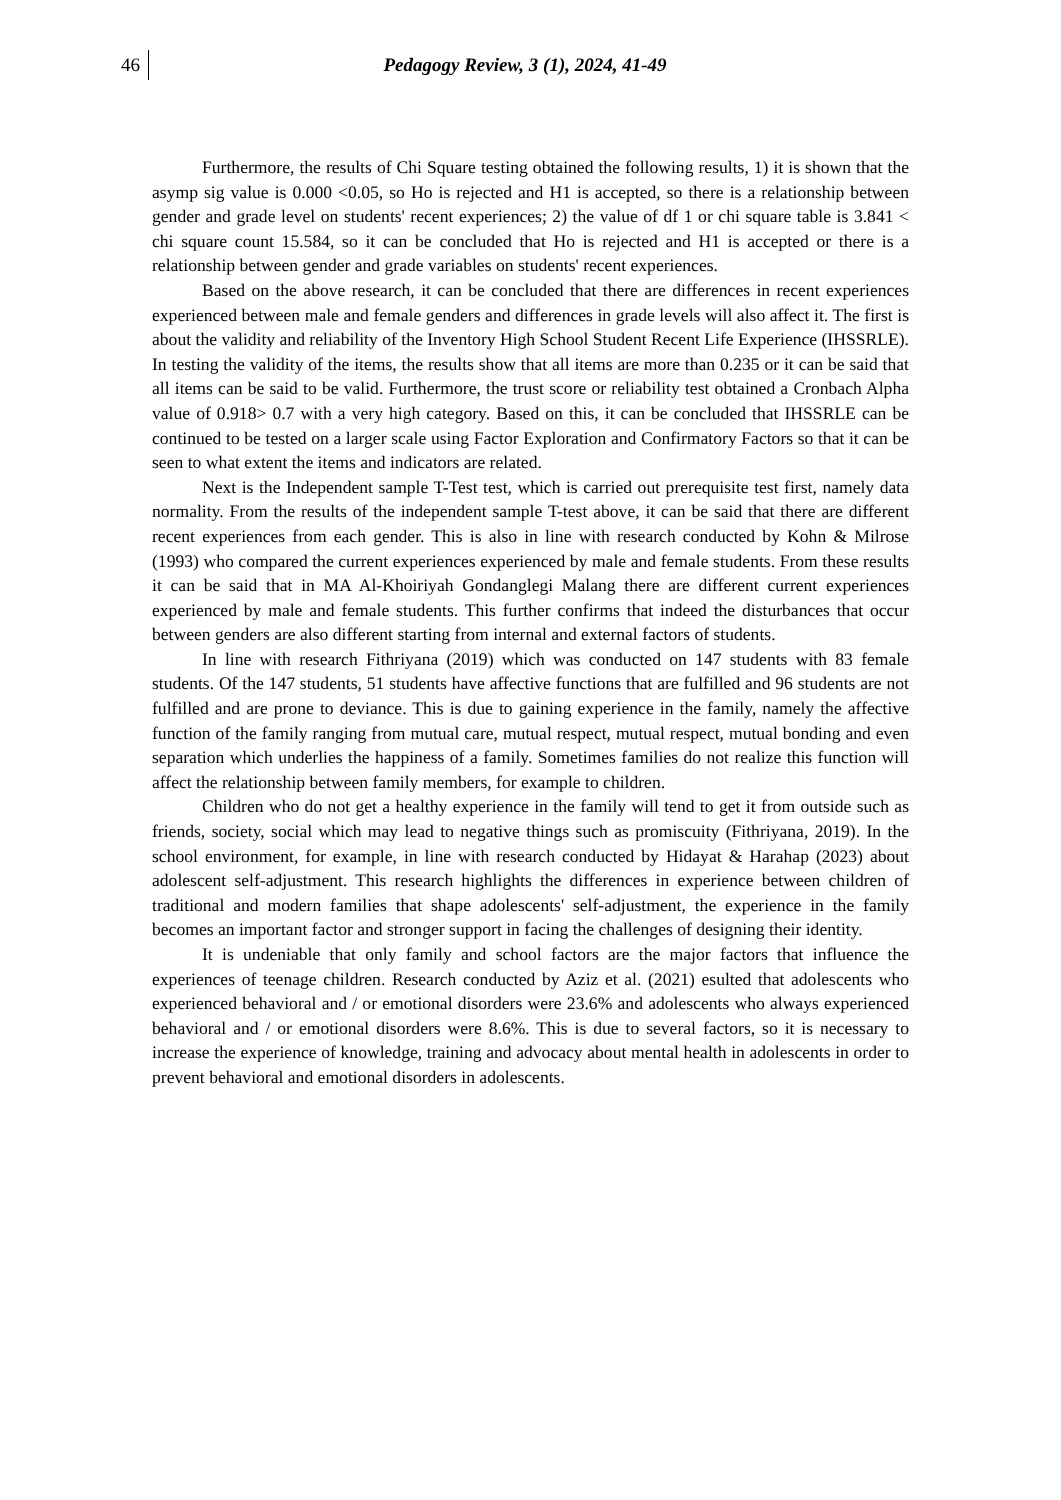46 Pedagogy Review, 3 (1), 2024, 41-49
Furthermore, the results of Chi Square testing obtained the following results, 1) it is shown that the asymp sig value is 0.000 <0.05, so Ho is rejected and H1 is accepted, so there is a relationship between gender and grade level on students' recent experiences; 2) the value of df 1 or chi square table is 3.841 < chi square count 15.584, so it can be concluded that Ho is rejected and H1 is accepted or there is a relationship between gender and grade variables on students' recent experiences.
Based on the above research, it can be concluded that there are differences in recent experiences experienced between male and female genders and differences in grade levels will also affect it. The first is about the validity and reliability of the Inventory High School Student Recent Life Experience (IHSSRLE). In testing the validity of the items, the results show that all items are more than 0.235 or it can be said that all items can be said to be valid. Furthermore, the trust score or reliability test obtained a Cronbach Alpha value of 0.918> 0.7 with a very high category. Based on this, it can be concluded that IHSSRLE can be continued to be tested on a larger scale using Factor Exploration and Confirmatory Factors so that it can be seen to what extent the items and indicators are related.
Next is the Independent sample T-Test test, which is carried out prerequisite test first, namely data normality. From the results of the independent sample T-test above, it can be said that there are different recent experiences from each gender. This is also in line with research conducted by Kohn & Milrose (1993) who compared the current experiences experienced by male and female students. From these results it can be said that in MA Al-Khoiriyah Gondanglegi Malang there are different current experiences experienced by male and female students. This further confirms that indeed the disturbances that occur between genders are also different starting from internal and external factors of students.
In line with research Fithriyana (2019) which was conducted on 147 students with 83 female students. Of the 147 students, 51 students have affective functions that are fulfilled and 96 students are not fulfilled and are prone to deviance. This is due to gaining experience in the family, namely the affective function of the family ranging from mutual care, mutual respect, mutual respect, mutual bonding and even separation which underlies the happiness of a family. Sometimes families do not realize this function will affect the relationship between family members, for example to children.
Children who do not get a healthy experience in the family will tend to get it from outside such as friends, society, social which may lead to negative things such as promiscuity (Fithriyana, 2019). In the school environment, for example, in line with research conducted by Hidayat & Harahap (2023) about adolescent self-adjustment. This research highlights the differences in experience between children of traditional and modern families that shape adolescents' self-adjustment, the experience in the family becomes an important factor and stronger support in facing the challenges of designing their identity.
It is undeniable that only family and school factors are the major factors that influence the experiences of teenage children. Research conducted by Aziz et al. (2021) esulted that adolescents who experienced behavioral and / or emotional disorders were 23.6% and adolescents who always experienced behavioral and / or emotional disorders were 8.6%. This is due to several factors, so it is necessary to increase the experience of knowledge, training and advocacy about mental health in adolescents in order to prevent behavioral and emotional disorders in adolescents.